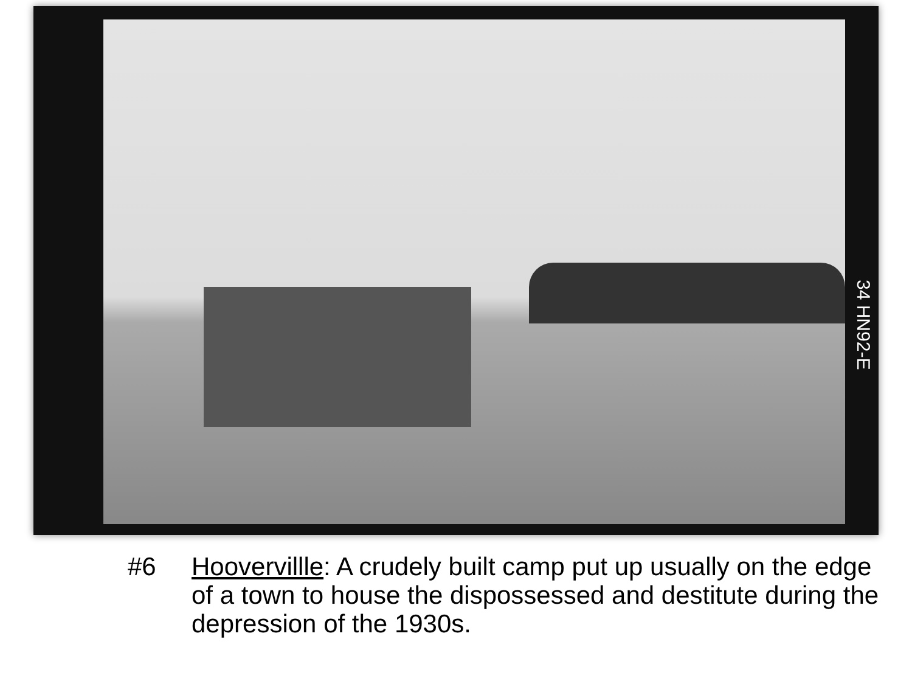34 HN92-E
#6 Hoovervillle: A crudely built camp put up usually on the edge of a town to house the dispossessed and destitute during the depression of the 1930s.